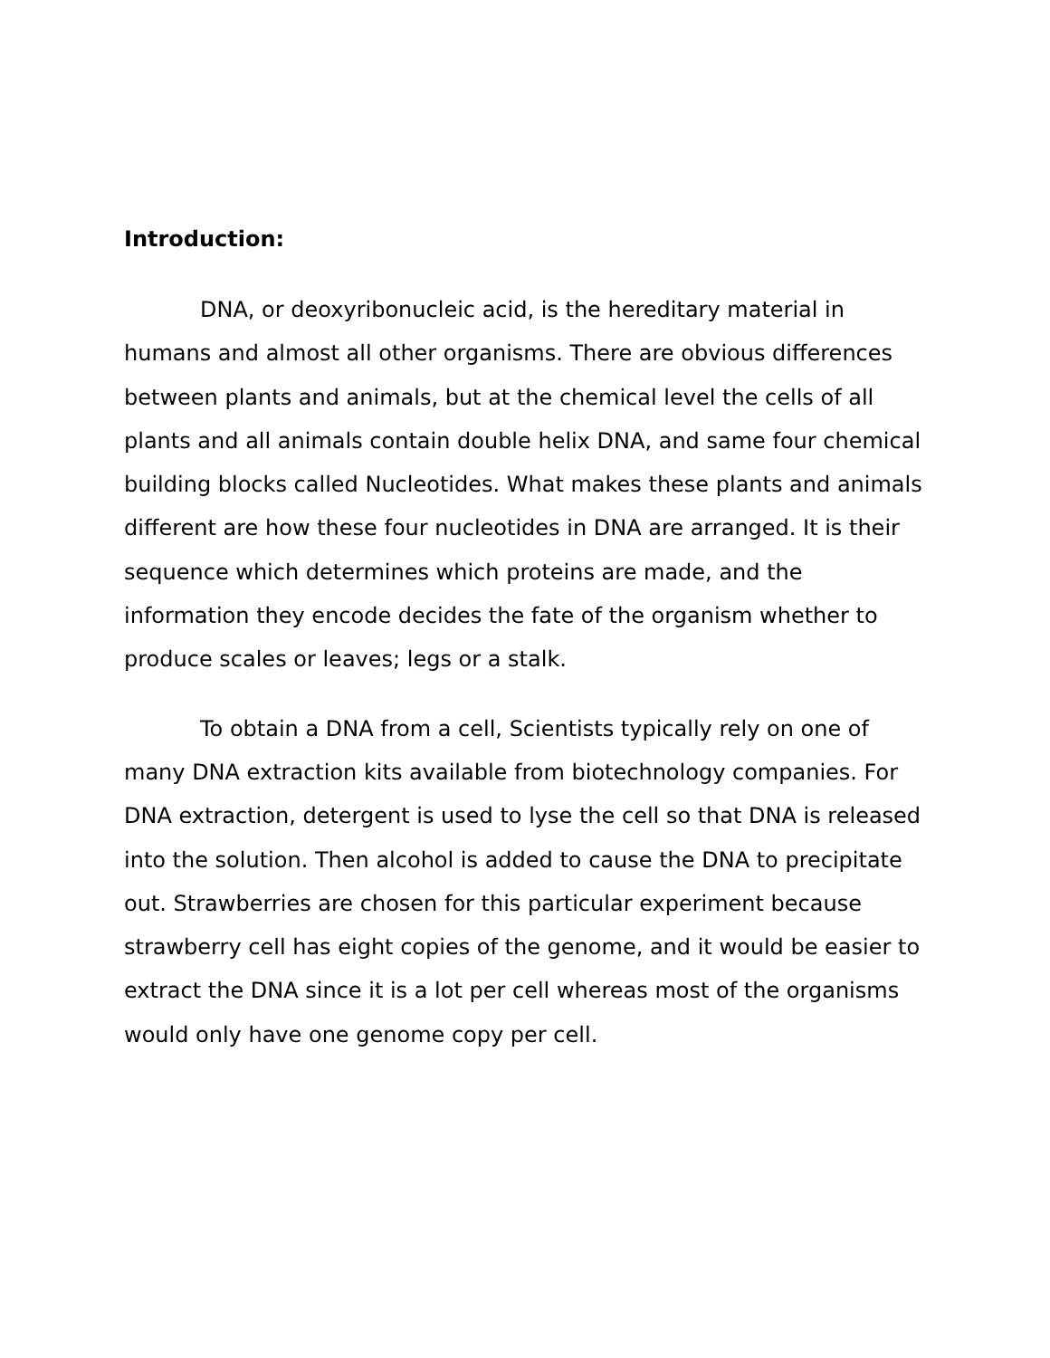Introduction:
DNA, or deoxyribonucleic acid, is the hereditary material in humans and almost all other organisms. There are obvious differences between plants and animals, but at the chemical level the cells of all plants and all animals contain double helix DNA, and same four chemical building blocks called Nucleotides. What makes these plants and animals different are how these four nucleotides in DNA are arranged. It is their sequence which determines which proteins are made, and the information they encode decides the fate of the organism whether to produce scales or leaves; legs or a stalk.
To obtain a DNA from a cell, Scientists typically rely on one of many DNA extraction kits available from biotechnology companies. For DNA extraction, detergent is used to lyse the cell so that DNA is released into the solution. Then alcohol is added to cause the DNA to precipitate out. Strawberries are chosen for this particular experiment because strawberry cell has eight copies of the genome, and it would be easier to extract the DNA since it is a lot per cell whereas most of the organisms would only have one genome copy per cell.